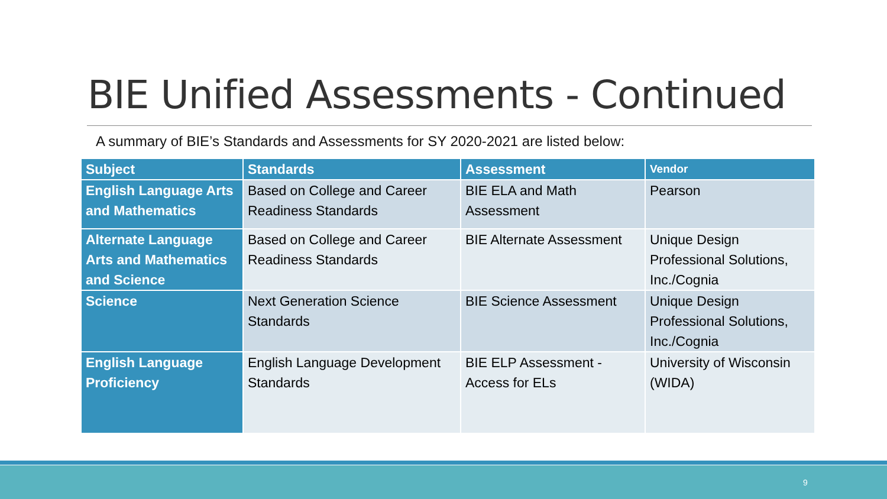BIE Unified Assessments - Continued
A summary of BIE’s Standards and Assessments for SY 2020-2021 are listed below:
| Subject | Standards | Assessment | Vendor |
| --- | --- | --- | --- |
| English Language Arts and Mathematics | Based on College and Career Readiness Standards | BIE ELA and Math Assessment | Pearson |
| Alternate Language Arts and Mathematics and Science | Based on College and Career Readiness Standards | BIE Alternate Assessment | Unique Design Professional Solutions, Inc./Cognia |
| Science | Next Generation Science Standards | BIE Science Assessment | Unique Design Professional Solutions, Inc./Cognia |
| English Language Proficiency | English Language Development Standards | BIE ELP Assessment - Access for ELs | University of Wisconsin (WIDA) |
9